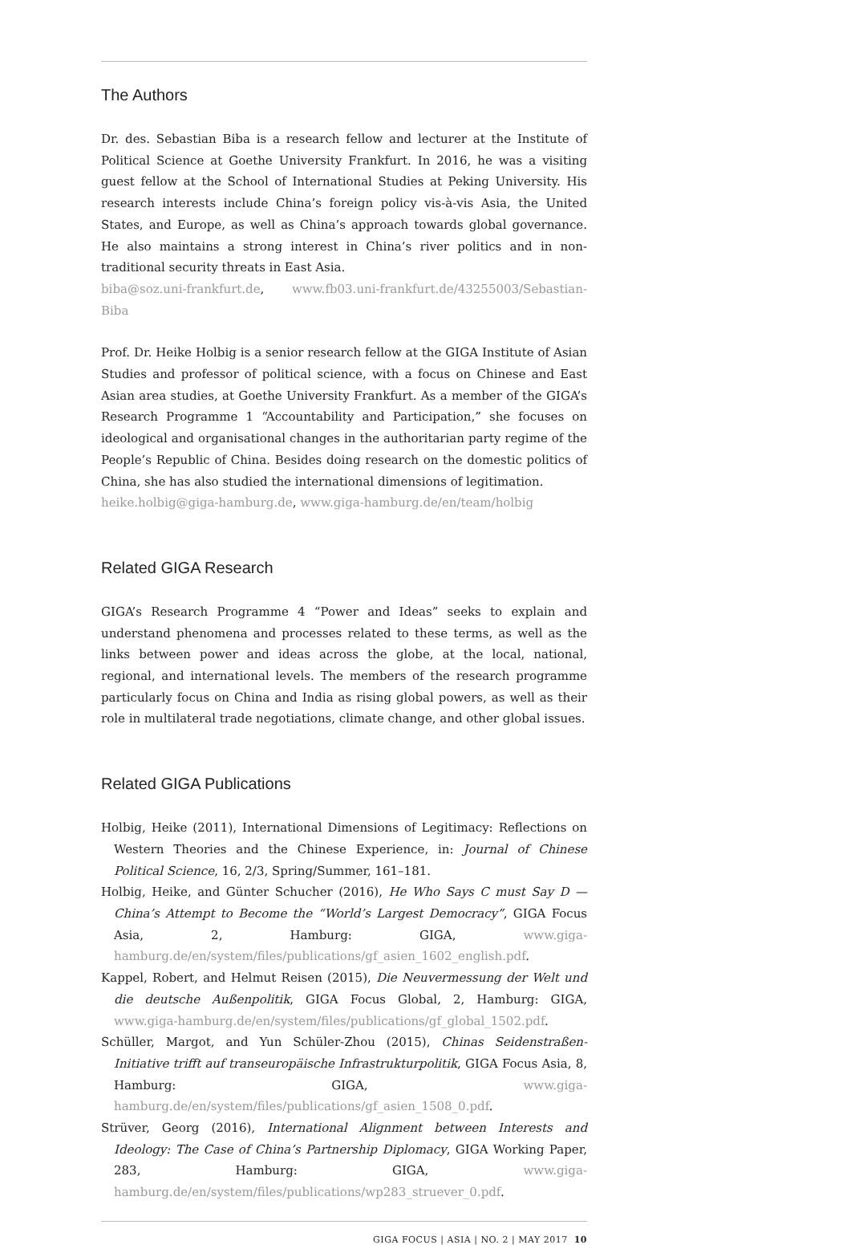The Authors
Dr. des. Sebastian Biba is a research fellow and lecturer at the Institute of Political Science at Goethe University Frankfurt. In 2016, he was a visiting guest fellow at the School of International Studies at Peking University. His research interests include China’s foreign policy vis-à-vis Asia, the United States, and Europe, as well as China’s approach towards global governance. He also maintains a strong interest in China’s river politics and in non-traditional security threats in East Asia.
biba@soz.uni-frankfurt.de, www.fb03.uni-frankfurt.de/43255003/Sebastian-Biba
Prof. Dr. Heike Holbig is a senior research fellow at the GIGA Institute of Asian Studies and professor of political science, with a focus on Chinese and East Asian area studies, at Goethe University Frankfurt. As a member of the GIGA’s Research Programme 1 “Accountability and Participation,” she focuses on ideological and organisational changes in the authoritarian party regime of the People’s Republic of China. Besides doing research on the domestic politics of China, she has also studied the international dimensions of legitimation.
heike.holbig@giga-hamburg.de, www.giga-hamburg.de/en/team/holbig
Related GIGA Research
GIGA’s Research Programme 4 “Power and Ideas” seeks to explain and understand phenomena and processes related to these terms, as well as the links between power and ideas across the globe, at the local, national, regional, and international levels. The members of the research programme particularly focus on China and India as rising global powers, as well as their role in multilateral trade negotiations, climate change, and other global issues.
Related GIGA Publications
Holbig, Heike (2011), International Dimensions of Legitimacy: Reflections on Western Theories and the Chinese Experience, in: Journal of Chinese Political Science, 16, 2/3, Spring/Summer, 161–181.
Holbig, Heike, and Günter Schucher (2016), He Who Says C must Say D — China’s Attempt to Become the “World’s Largest Democracy”, GIGA Focus Asia, 2, Hamburg: GIGA, www.giga-hamburg.de/en/system/files/publications/gf_asien_1602_english.pdf.
Kappel, Robert, and Helmut Reisen (2015), Die Neuvermessung der Welt und die deutsche Außenpolitik, GIGA Focus Global, 2, Hamburg: GIGA, www.giga-hamburg.de/en/system/files/publications/gf_global_1502.pdf.
Schüller, Margot, and Yun Schüler-Zhou (2015), Chinas Seidenstraßen-Initiative trifft auf transeuropäische Infrastrukturpolitik, GIGA Focus Asia, 8, Hamburg: GIGA, www.giga-hamburg.de/en/system/files/publications/gf_asien_1508_0.pdf.
Strüver, Georg (2016), International Alignment between Interests and Ideology: The Case of China’s Partnership Diplomacy, GIGA Working Paper, 283, Hamburg: GIGA, www.giga-hamburg.de/en/system/files/publications/wp283_struever_0.pdf.
GIGA FOCUS | ASIA | NO. 2 | MAY 2017 10